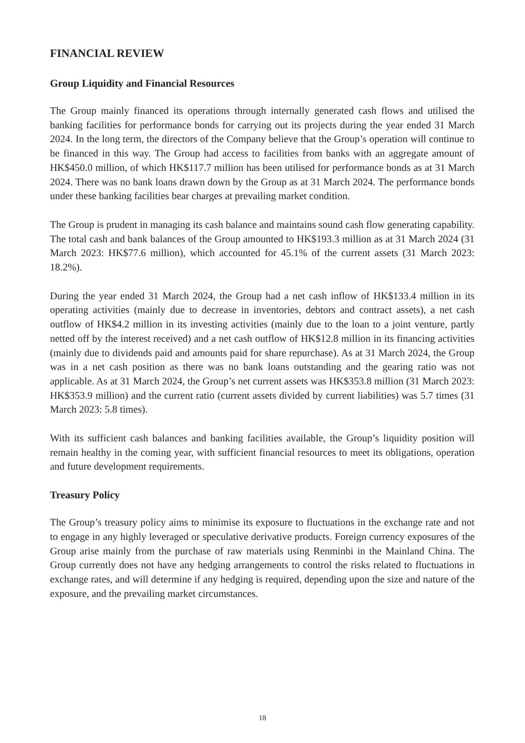FINANCIAL REVIEW
Group Liquidity and Financial Resources
The Group mainly financed its operations through internally generated cash flows and utilised the banking facilities for performance bonds for carrying out its projects during the year ended 31 March 2024. In the long term, the directors of the Company believe that the Group’s operation will continue to be financed in this way. The Group had access to facilities from banks with an aggregate amount of HK$450.0 million, of which HK$117.7 million has been utilised for performance bonds as at 31 March 2024. There was no bank loans drawn down by the Group as at 31 March 2024. The performance bonds under these banking facilities bear charges at prevailing market condition.
The Group is prudent in managing its cash balance and maintains sound cash flow generating capability. The total cash and bank balances of the Group amounted to HK$193.3 million as at 31 March 2024 (31 March 2023: HK$77.6 million), which accounted for 45.1% of the current assets (31 March 2023: 18.2%).
During the year ended 31 March 2024, the Group had a net cash inflow of HK$133.4 million in its operating activities (mainly due to decrease in inventories, debtors and contract assets), a net cash outflow of HK$4.2 million in its investing activities (mainly due to the loan to a joint venture, partly netted off by the interest received) and a net cash outflow of HK$12.8 million in its financing activities (mainly due to dividends paid and amounts paid for share repurchase). As at 31 March 2024, the Group was in a net cash position as there was no bank loans outstanding and the gearing ratio was not applicable. As at 31 March 2024, the Group’s net current assets was HK$353.8 million (31 March 2023: HK$353.9 million) and the current ratio (current assets divided by current liabilities) was 5.7 times (31 March 2023: 5.8 times).
With its sufficient cash balances and banking facilities available, the Group’s liquidity position will remain healthy in the coming year, with sufficient financial resources to meet its obligations, operation and future development requirements.
Treasury Policy
The Group’s treasury policy aims to minimise its exposure to fluctuations in the exchange rate and not to engage in any highly leveraged or speculative derivative products. Foreign currency exposures of the Group arise mainly from the purchase of raw materials using Renminbi in the Mainland China. The Group currently does not have any hedging arrangements to control the risks related to fluctuations in exchange rates, and will determine if any hedging is required, depending upon the size and nature of the exposure, and the prevailing market circumstances.
18